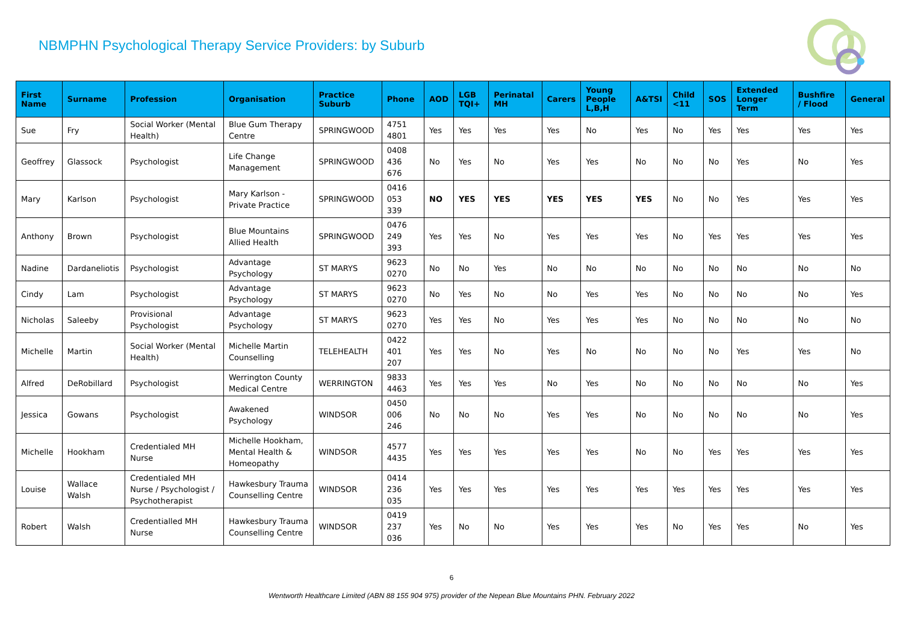NBMPHN Psychological Therapy Service Providers: by Suburb
| First Name | Surname | Profession | Organisation | Practice Suburb | Phone | AOD | LGB TQI+ | Perinatal MH | Carers | Young People L,B,H | A&TSI | Child <11 | SOS | Extended Longer Term | Bushfire / Flood | General |
| --- | --- | --- | --- | --- | --- | --- | --- | --- | --- | --- | --- | --- | --- | --- | --- | --- |
| Sue | Fry | Social Worker (Mental Health) | Blue Gum Therapy Centre | SPRINGWOOD | 4751 4801 | Yes | Yes | Yes | Yes | No | Yes | No | Yes | Yes | Yes | Yes |
| Geoffrey | Glassock | Psychologist | Life Change Management | SPRINGWOOD | 0408 436 676 | No | Yes | No | Yes | Yes | No | No | No | Yes | No | Yes |
| Mary | Karlson | Psychologist | Mary Karlson - Private Practice | SPRINGWOOD | 0416 053 339 | NO | YES | YES | YES | YES | YES | No | No | Yes | Yes | Yes |
| Anthony | Brown | Psychologist | Blue Mountains Allied Health | SPRINGWOOD | 0476 249 393 | Yes | Yes | No | Yes | Yes | Yes | No | Yes | Yes | Yes | Yes |
| Nadine | Dardaneliotis | Psychologist | Advantage Psychology | ST MARYS | 9623 0270 | No | No | Yes | No | No | No | No | No | No | No | No |
| Cindy | Lam | Psychologist | Advantage Psychology | ST MARYS | 9623 0270 | No | Yes | No | No | Yes | Yes | No | No | No | No | Yes |
| Nicholas | Saleeby | Provisional Psychologist | Advantage Psychology | ST MARYS | 9623 0270 | Yes | Yes | No | Yes | Yes | Yes | No | No | No | No | No |
| Michelle | Martin | Social Worker (Mental Health) | Michelle Martin Counselling | TELEHEALTH | 0422 401 207 | Yes | Yes | No | Yes | No | No | No | No | Yes | Yes | No |
| Alfred | DeRobillard | Psychologist | Werrington County Medical Centre | WERRINGTON | 9833 4463 | Yes | Yes | Yes | No | Yes | No | No | No | No | No | Yes |
| Jessica | Gowans | Psychologist | Awakened Psychology | WINDSOR | 0450 006 246 | No | No | No | Yes | Yes | No | No | No | No | No | Yes |
| Michelle | Hookham | Credentialed MH Nurse | Michelle Hookham, Mental Health & Homeopathy | WINDSOR | 4577 4435 | Yes | Yes | Yes | Yes | Yes | No | No | Yes | Yes | Yes | Yes |
| Louise | Wallace Walsh | Credentialed MH Nurse / Psychologist / Psychotherapist | Hawkesbury Trauma Counselling Centre | WINDSOR | 0414 236 035 | Yes | Yes | Yes | Yes | Yes | Yes | Yes | Yes | Yes | Yes | Yes |
| Robert | Walsh | Credentialled MH Nurse | Hawkesbury Trauma Counselling Centre | WINDSOR | 0419 237 036 | Yes | No | No | Yes | Yes | Yes | No | Yes | Yes | No | Yes |
6
Wentworth Healthcare Limited (ABN 88 155 904 975) provider of the Nepean Blue Mountains PHN. February 2022